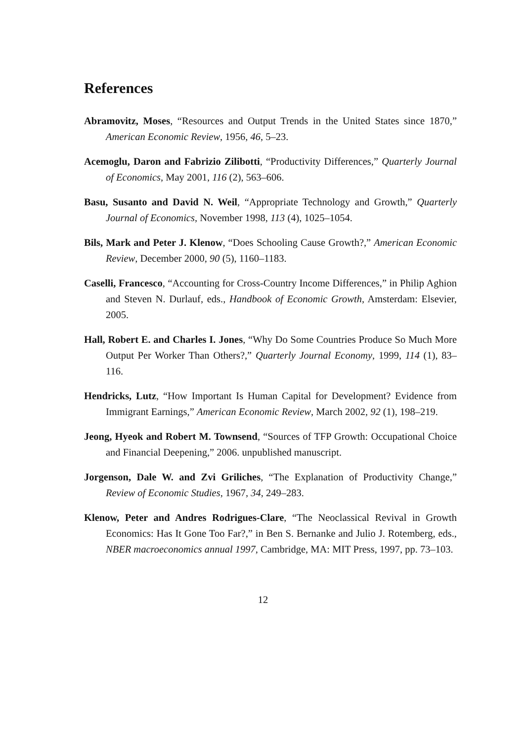References
Abramovitz, Moses, “Resources and Output Trends in the United States since 1870,” American Economic Review, 1956, 46, 5–23.
Acemoglu, Daron and Fabrizio Zilibotti, “Productivity Differences,” Quarterly Journal of Economics, May 2001, 116 (2), 563–606.
Basu, Susanto and David N. Weil, “Appropriate Technology and Growth,” Quarterly Journal of Economics, November 1998, 113 (4), 1025–1054.
Bils, Mark and Peter J. Klenow, “Does Schooling Cause Growth?,” American Economic Review, December 2000, 90 (5), 1160–1183.
Caselli, Francesco, “Accounting for Cross-Country Income Differences,” in Philip Aghion and Steven N. Durlauf, eds., Handbook of Economic Growth, Amsterdam: Elsevier, 2005.
Hall, Robert E. and Charles I. Jones, “Why Do Some Countries Produce So Much More Output Per Worker Than Others?,” Quarterly Journal Economy, 1999, 114 (1), 83–116.
Hendricks, Lutz, “How Important Is Human Capital for Development? Evidence from Immigrant Earnings,” American Economic Review, March 2002, 92 (1), 198–219.
Jeong, Hyeok and Robert M. Townsend, “Sources of TFP Growth: Occupational Choice and Financial Deepening,” 2006. unpublished manuscript.
Jorgenson, Dale W. and Zvi Griliches, “The Explanation of Productivity Change,” Review of Economic Studies, 1967, 34, 249–283.
Klenow, Peter and Andres Rodrigues-Clare, “The Neoclassical Revival in Growth Economics: Has It Gone Too Far?,” in Ben S. Bernanke and Julio J. Rotemberg, eds., NBER macroeconomics annual 1997, Cambridge, MA: MIT Press, 1997, pp. 73–103.
12